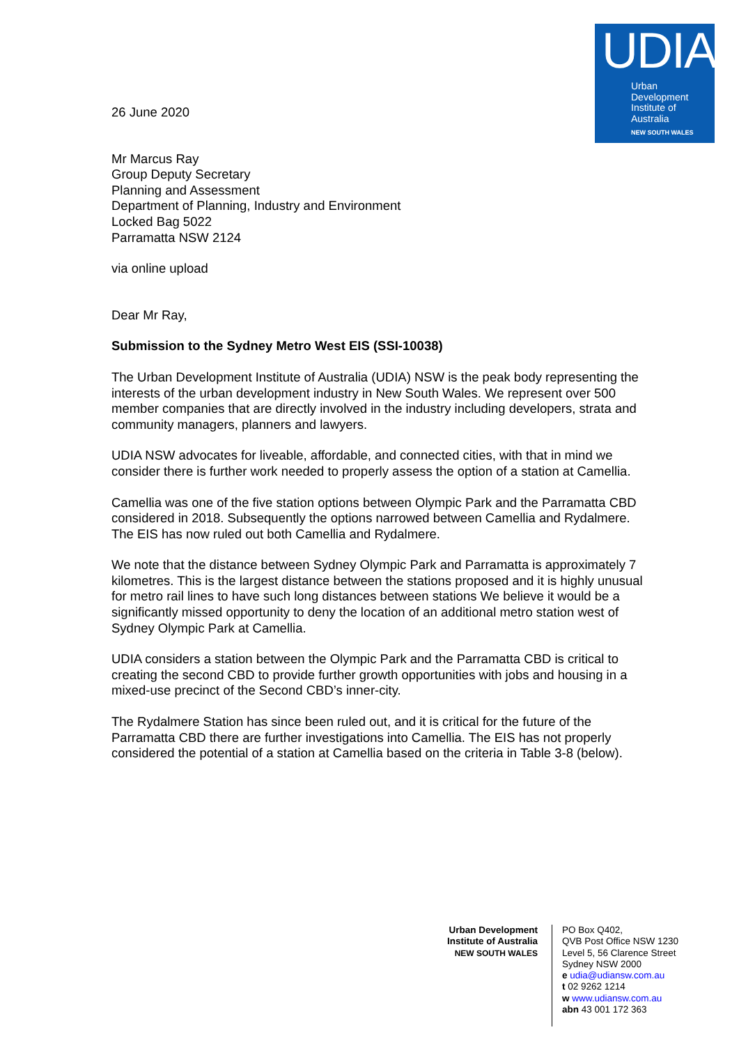UDIA
Urban
Development
Institute of
Australia
NEW SOUTH WALES
26 June 2020
Mr Marcus Ray
Group Deputy Secretary
Planning and Assessment
Department of Planning, Industry and Environment
Locked Bag 5022
Parramatta NSW 2124
via online upload
Dear Mr Ray,
Submission to the Sydney Metro West EIS (SSI-10038)
The Urban Development Institute of Australia (UDIA) NSW is the peak body representing the interests of the urban development industry in New South Wales. We represent over 500 member companies that are directly involved in the industry including developers, strata and community managers, planners and lawyers.
UDIA NSW advocates for liveable, affordable, and connected cities, with that in mind we consider there is further work needed to properly assess the option of a station at Camellia.
Camellia was one of the five station options between Olympic Park and the Parramatta CBD considered in 2018. Subsequently the options narrowed between Camellia and Rydalmere. The EIS has now ruled out both Camellia and Rydalmere.
We note that the distance between Sydney Olympic Park and Parramatta is approximately 7 kilometres. This is the largest distance between the stations proposed and it is highly unusual for metro rail lines to have such long distances between stations We believe it would be a significantly missed opportunity to deny the location of an additional metro station west of Sydney Olympic Park at Camellia.
UDIA considers a station between the Olympic Park and the Parramatta CBD is critical to creating the second CBD to provide further growth opportunities with jobs and housing in a mixed-use precinct of the Second CBD’s inner-city.
The Rydalmere Station has since been ruled out, and it is critical for the future of the Parramatta CBD there are further investigations into Camellia. The EIS has not properly considered the potential of a station at Camellia based on the criteria in Table 3-8 (below).
Urban Development
Institute of Australia
NEW SOUTH WALES
PO Box Q402,
QVB Post Office NSW 1230
Level 5, 56 Clarence Street
Sydney NSW 2000
e udia@udiansw.com.au
t 02 9262 1214
w www.udiansw.com.au
abn 43 001 172 363